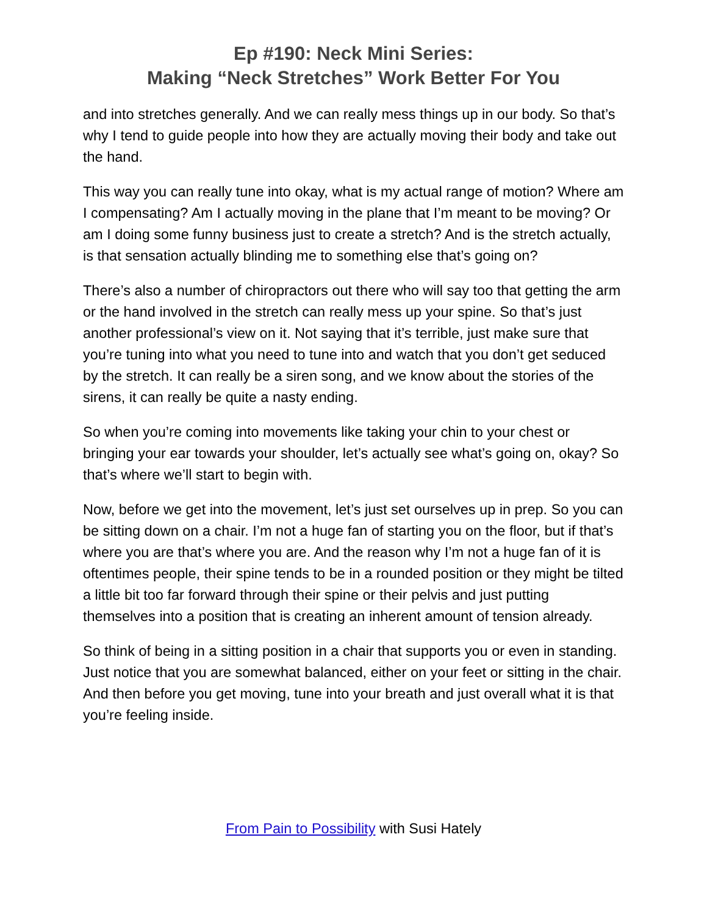Ep #190: Neck Mini Series:
Making “Neck Stretches” Work Better For You
and into stretches generally. And we can really mess things up in our body. So that’s why I tend to guide people into how they are actually moving their body and take out the hand.
This way you can really tune into okay, what is my actual range of motion? Where am I compensating? Am I actually moving in the plane that I’m meant to be moving? Or am I doing some funny business just to create a stretch? And is the stretch actually, is that sensation actually blinding me to something else that’s going on?
There’s also a number of chiropractors out there who will say too that getting the arm or the hand involved in the stretch can really mess up your spine. So that’s just another professional’s view on it. Not saying that it’s terrible, just make sure that you’re tuning into what you need to tune into and watch that you don’t get seduced by the stretch. It can really be a siren song, and we know about the stories of the sirens, it can really be quite a nasty ending.
So when you’re coming into movements like taking your chin to your chest or bringing your ear towards your shoulder, let’s actually see what’s going on, okay? So that’s where we’ll start to begin with.
Now, before we get into the movement, let’s just set ourselves up in prep. So you can be sitting down on a chair. I’m not a huge fan of starting you on the floor, but if that’s where you are that’s where you are. And the reason why I’m not a huge fan of it is oftentimes people, their spine tends to be in a rounded position or they might be tilted a little bit too far forward through their spine or their pelvis and just putting themselves into a position that is creating an inherent amount of tension already.
So think of being in a sitting position in a chair that supports you or even in standing. Just notice that you are somewhat balanced, either on your feet or sitting in the chair. And then before you get moving, tune into your breath and just overall what it is that you’re feeling inside.
From Pain to Possibility with Susi Hately